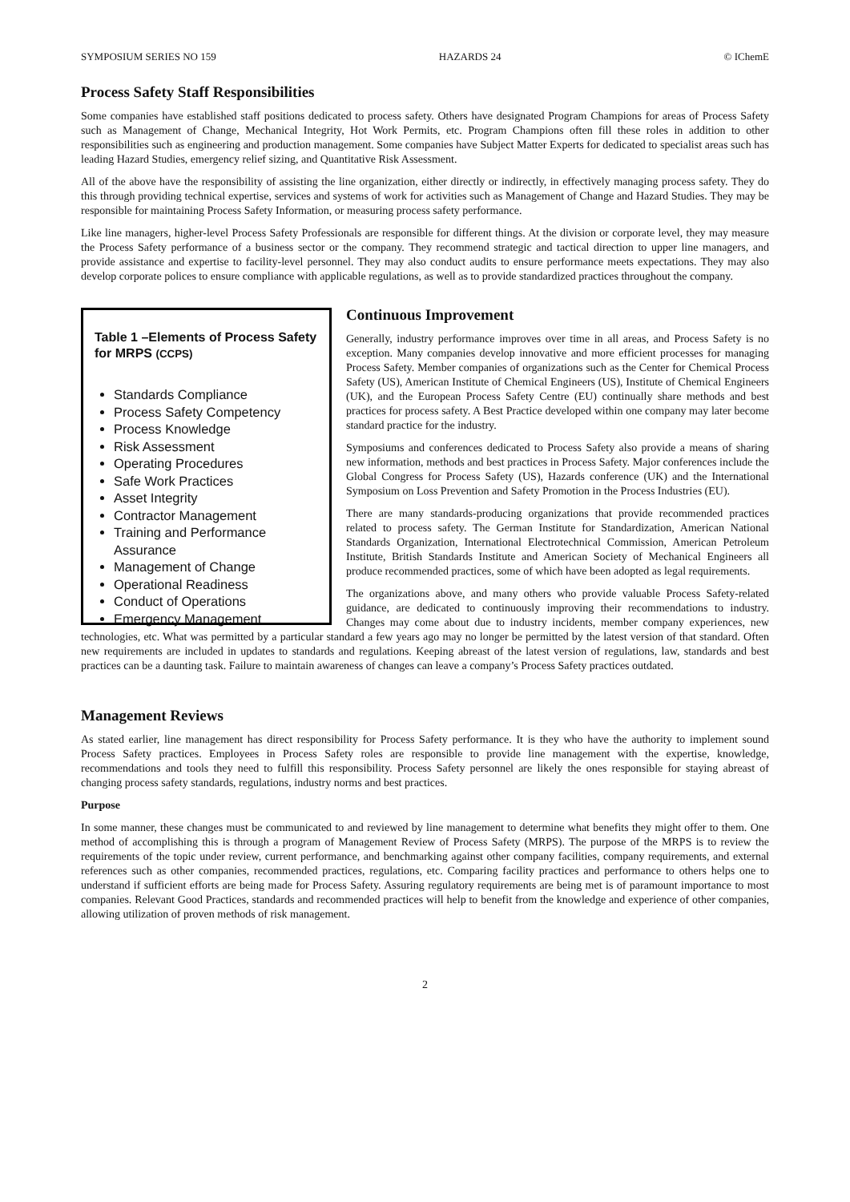SYMPOSIUM SERIES NO 159 HAZARDS 24 © IChemE
Process Safety Staff Responsibilities
Some companies have established staff positions dedicated to process safety. Others have designated Program Champions for areas of Process Safety such as Management of Change, Mechanical Integrity, Hot Work Permits, etc. Program Champions often fill these roles in addition to other responsibilities such as engineering and production management. Some companies have Subject Matter Experts for dedicated to specialist areas such has leading Hazard Studies, emergency relief sizing, and Quantitative Risk Assessment.
All of the above have the responsibility of assisting the line organization, either directly or indirectly, in effectively managing process safety. They do this through providing technical expertise, services and systems of work for activities such as Management of Change and Hazard Studies. They may be responsible for maintaining Process Safety Information, or measuring process safety performance.
Like line managers, higher-level Process Safety Professionals are responsible for different things. At the division or corporate level, they may measure the Process Safety performance of a business sector or the company. They recommend strategic and tactical direction to upper line managers, and provide assistance and expertise to facility-level personnel. They may also conduct audits to ensure performance meets expectations. They may also develop corporate polices to ensure compliance with applicable regulations, as well as to provide standardized practices throughout the company.
Table 1 –Elements of Process Safety for MRPS (CCPS)
Standards Compliance
Process Safety Competency
Process Knowledge
Risk Assessment
Operating Procedures
Safe Work Practices
Asset Integrity
Contractor Management
Training and Performance Assurance
Management of Change
Operational Readiness
Conduct of Operations
Emergency Management
Continuous Improvement
Generally, industry performance improves over time in all areas, and Process Safety is no exception. Many companies develop innovative and more efficient processes for managing Process Safety. Member companies of organizations such as the Center for Chemical Process Safety (US), American Institute of Chemical Engineers (US), Institute of Chemical Engineers (UK), and the European Process Safety Centre (EU) continually share methods and best practices for process safety. A Best Practice developed within one company may later become standard practice for the industry.
Symposiums and conferences dedicated to Process Safety also provide a means of sharing new information, methods and best practices in Process Safety. Major conferences include the Global Congress for Process Safety (US), Hazards conference (UK) and the International Symposium on Loss Prevention and Safety Promotion in the Process Industries (EU).
There are many standards-producing organizations that provide recommended practices related to process safety. The German Institute for Standardization, American National Standards Organization, International Electrotechnical Commission, American Petroleum Institute, British Standards Institute and American Society of Mechanical Engineers all produce recommended practices, some of which have been adopted as legal requirements.
The organizations above, and many others who provide valuable Process Safety-related guidance, are dedicated to continuously improving their recommendations to industry. Changes may come about due to industry incidents, member company experiences, new technologies, etc. What was permitted by a particular standard a few years ago may no longer be permitted by the latest version of that standard. Often new requirements are included in updates to standards and regulations. Keeping abreast of the latest version of regulations, law, standards and best practices can be a daunting task. Failure to maintain awareness of changes can leave a company’s Process Safety practices outdated.
Management Reviews
As stated earlier, line management has direct responsibility for Process Safety performance. It is they who have the authority to implement sound Process Safety practices. Employees in Process Safety roles are responsible to provide line management with the expertise, knowledge, recommendations and tools they need to fulfill this responsibility. Process Safety personnel are likely the ones responsible for staying abreast of changing process safety standards, regulations, industry norms and best practices.
Purpose
In some manner, these changes must be communicated to and reviewed by line management to determine what benefits they might offer to them. One method of accomplishing this is through a program of Management Review of Process Safety (MRPS). The purpose of the MRPS is to review the requirements of the topic under review, current performance, and benchmarking against other company facilities, company requirements, and external references such as other companies, recommended practices, regulations, etc. Comparing facility practices and performance to others helps one to understand if sufficient efforts are being made for Process Safety. Assuring regulatory requirements are being met is of paramount importance to most companies. Relevant Good Practices, standards and recommended practices will help to benefit from the knowledge and experience of other companies, allowing utilization of proven methods of risk management.
2